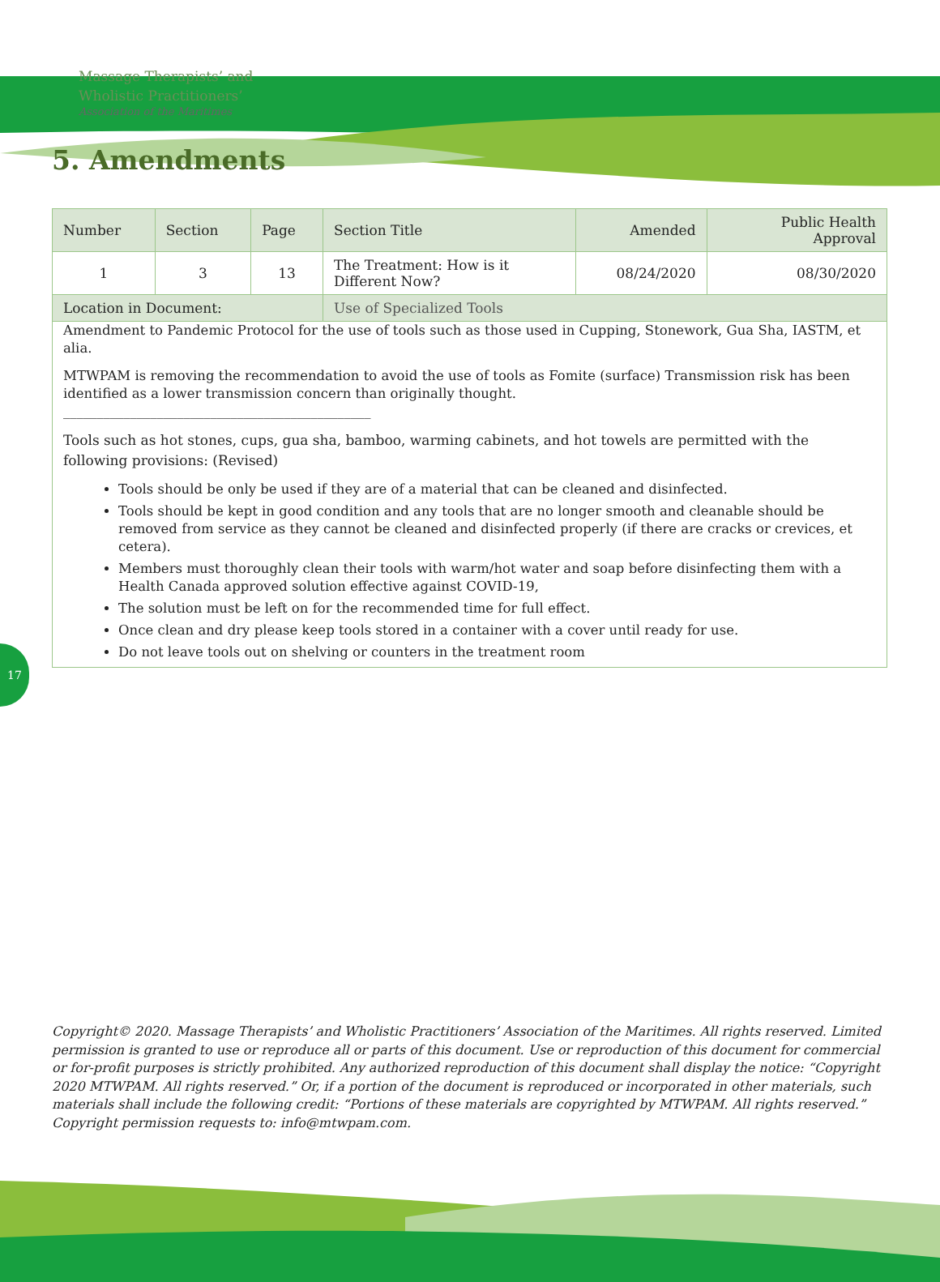Massage Therapists’ and
Wholistic Practitioners’
Association of the Maritimes
5. Amendments
| Number | Section | Page | Section Title | Amended | Public Health Approval |
| --- | --- | --- | --- | --- | --- |
| 1 | 3 | 13 | The Treatment: How is it Different Now? | 08/24/2020 | 08/30/2020 |
| Location in Document: | | | Use of Specialized Tools | | |
| Amendment to Pandemic Protocol for the use of tools such as those used in Cupping, Stonework, Gua Sha, IASTM, et alia. MTWPAM is removing the recommendation to avoid the use of tools as Fomite (surface) Transmission risk has been identified as a lower transmission concern than originally thought. ______________________________________________ Tools such as hot stones, cups, gua sha, bamboo, warming cabinets, and hot towels are permitted with the following provisions: (Revised) Tools should be only be used if they are of a material that can be cleaned and disinfected. Tools should be kept in good condition and any tools that are no longer smooth and cleanable should be removed from service as they cannot be cleaned and disinfected properly (if there are cracks or crevices, et cetera). Members must thoroughly clean their tools with warm/hot water and soap before disinfecting them with a Health Canada approved solution effective against COVID-19, The solution must be left on for the recommended time for full effect. Once clean and dry please keep tools stored in a container with a cover until ready for use. Do not leave tools out on shelving or counters in the treatment room | | | | | |
17
Copyright© 2020. Massage Therapists’ and Wholistic Practitioners’ Association of the Maritimes. All rights reserved. Limited permission is granted to use or reproduce all or parts of this document. Use or reproduction of this document for commercial or for-profit purposes is strictly prohibited. Any authorized reproduction of this document shall display the notice: “Copyright 2020 MTWPAM. All rights reserved.” Or, if a portion of the document is reproduced or incorporated in other materials, such materials shall include the following credit: “Portions of these materials are copyrighted by MTWPAM. All rights reserved.” Copyright permission requests to: info@mtwpam.com.